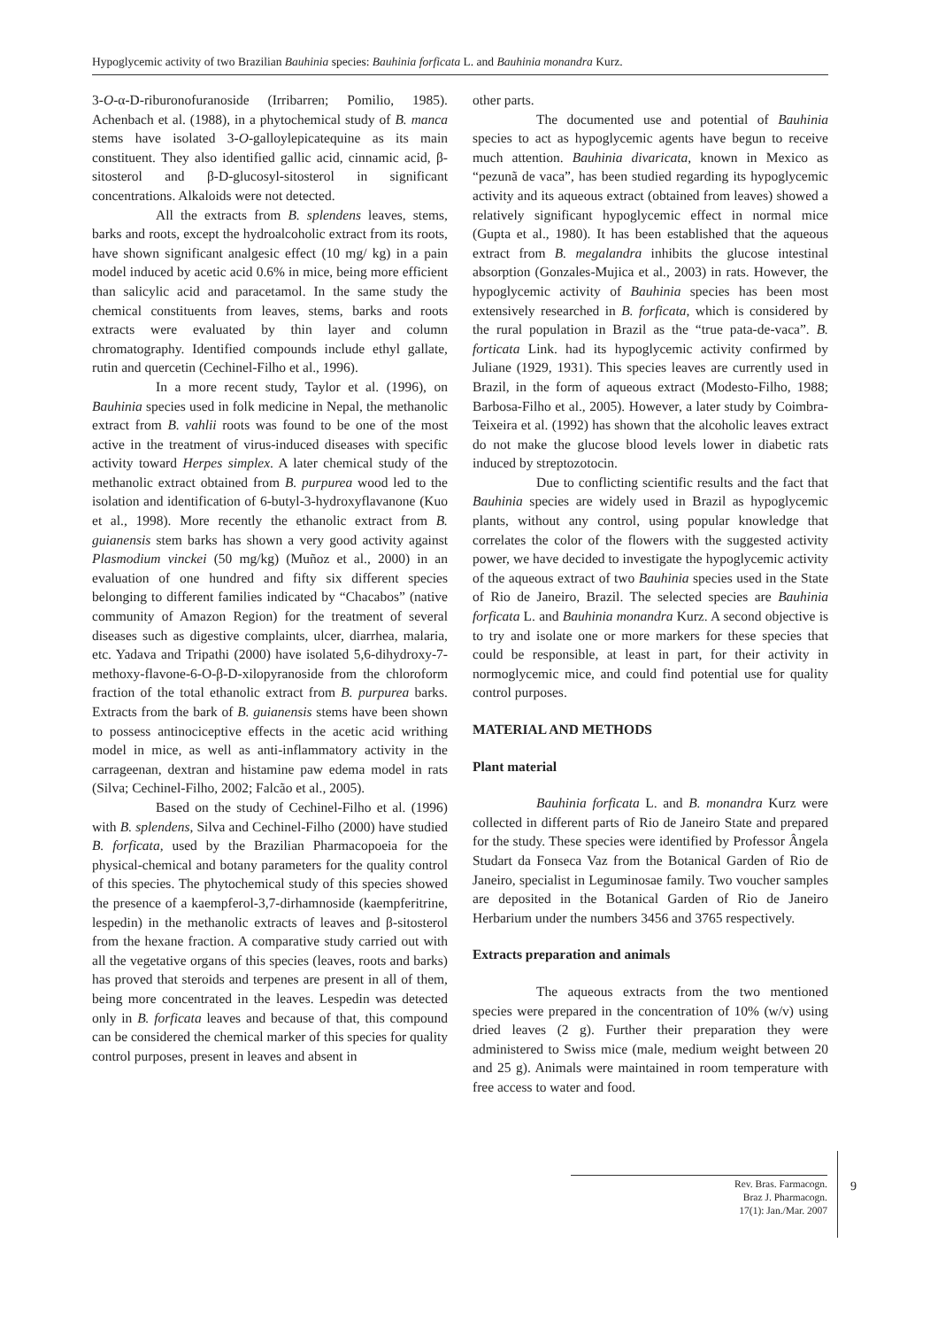Hypoglycemic activity of two Brazilian Bauhinia species: Bauhinia forficata L. and Bauhinia monandra Kurz.
3-O-α-D-riburonofuranoside (Irribarren; Pomilio, 1985). Achenbach et al. (1988), in a phytochemical study of B. manca stems have isolated 3-O-galloylepicatequine as its main constituent. They also identified gallic acid, cinnamic acid, β-sitosterol and β-D-glucosyl-sitosterol in significant concentrations. Alkaloids were not detected.
All the extracts from B. splendens leaves, stems, barks and roots, except the hydroalcoholic extract from its roots, have shown significant analgesic effect (10 mg/ kg) in a pain model induced by acetic acid 0.6% in mice, being more efficient than salicylic acid and paracetamol. In the same study the chemical constituents from leaves, stems, barks and roots extracts were evaluated by thin layer and column chromatography. Identified compounds include ethyl gallate, rutin and quercetin (Cechinel-Filho et al., 1996).
In a more recent study, Taylor et al. (1996), on Bauhinia species used in folk medicine in Nepal, the methanolic extract from B. vahlii roots was found to be one of the most active in the treatment of virus-induced diseases with specific activity toward Herpes simplex. A later chemical study of the methanolic extract obtained from B. purpurea wood led to the isolation and identification of 6-butyl-3-hydroxyflavanone (Kuo et al., 1998). More recently the ethanolic extract from B. guianensis stem barks has shown a very good activity against Plasmodium vinckei (50 mg/kg) (Muñoz et al., 2000) in an evaluation of one hundred and fifty six different species belonging to different families indicated by “Chacabos” (native community of Amazon Region) for the treatment of several diseases such as digestive complaints, ulcer, diarrhea, malaria, etc. Yadava and Tripathi (2000) have isolated 5,6-dihydroxy-7-methoxy-flavone-6-O-β-D-xilopyranoside from the chloroform fraction of the total ethanolic extract from B. purpurea barks. Extracts from the bark of B. guianensis stems have been shown to possess antinociceptive effects in the acetic acid writhing model in mice, as well as anti-inflammatory activity in the carrageenan, dextran and histamine paw edema model in rats (Silva; Cechinel-Filho, 2002; Falcão et al., 2005).
Based on the study of Cechinel-Filho et al. (1996) with B. splendens, Silva and Cechinel-Filho (2000) have studied B. forficata, used by the Brazilian Pharmacopoeia for the physical-chemical and botany parameters for the quality control of this species. The phytochemical study of this species showed the presence of a kaempferol-3,7-dirhamnoside (kaempferitrine, lespedin) in the methanolic extracts of leaves and β-sitosterol from the hexane fraction. A comparative study carried out with all the vegetative organs of this species (leaves, roots and barks) has proved that steroids and terpenes are present in all of them, being more concentrated in the leaves. Lespedin was detected only in B. forficata leaves and because of that, this compound can be considered the chemical marker of this species for quality control purposes, present in leaves and absent in
other parts.
The documented use and potential of Bauhinia species to act as hypoglycemic agents have begun to receive much attention. Bauhinia divaricata, known in Mexico as “pezunã de vaca”, has been studied regarding its hypoglycemic activity and its aqueous extract (obtained from leaves) showed a relatively significant hypoglycemic effect in normal mice (Gupta et al., 1980). It has been established that the aqueous extract from B. megalandra inhibits the glucose intestinal absorption (Gonzales-Mujica et al., 2003) in rats. However, the hypoglycemic activity of Bauhinia species has been most extensively researched in B. forficata, which is considered by the rural population in Brazil as the “true pata-de-vaca”. B. forticata Link. had its hypoglycemic activity confirmed by Juliane (1929, 1931). This species leaves are currently used in Brazil, in the form of aqueous extract (Modesto-Filho, 1988; Barbosa-Filho et al., 2005). However, a later study by Coimbra-Teixeira et al. (1992) has shown that the alcoholic leaves extract do not make the glucose blood levels lower in diabetic rats induced by streptozotocin.
Due to conflicting scientific results and the fact that Bauhinia species are widely used in Brazil as hypoglycemic plants, without any control, using popular knowledge that correlates the color of the flowers with the suggested activity power, we have decided to investigate the hypoglycemic activity of the aqueous extract of two Bauhinia species used in the State of Rio de Janeiro, Brazil. The selected species are Bauhinia forficata L. and Bauhinia monandra Kurz. A second objective is to try and isolate one or more markers for these species that could be responsible, at least in part, for their activity in normoglycemic mice, and could find potential use for quality control purposes.
MATERIAL AND METHODS
Plant material
Bauhinia forficata L. and B. monandra Kurz were collected in different parts of Rio de Janeiro State and prepared for the study. These species were identified by Professor Ângela Studart da Fonseca Vaz from the Botanical Garden of Rio de Janeiro, specialist in Leguminosae family. Two voucher samples are deposited in the Botanical Garden of Rio de Janeiro Herbarium under the numbers 3456 and 3765 respectively.
Extracts preparation and animals
The aqueous extracts from the two mentioned species were prepared in the concentration of 10% (w/v) using dried leaves (2 g). Further their preparation they were administered to Swiss mice (male, medium weight between 20 and 25 g). Animals were maintained in room temperature with free access to water and food.
Rev. Bras. Farmacogn.
Braz J. Pharmacogn.
17(1): Jan./Mar. 2007
9